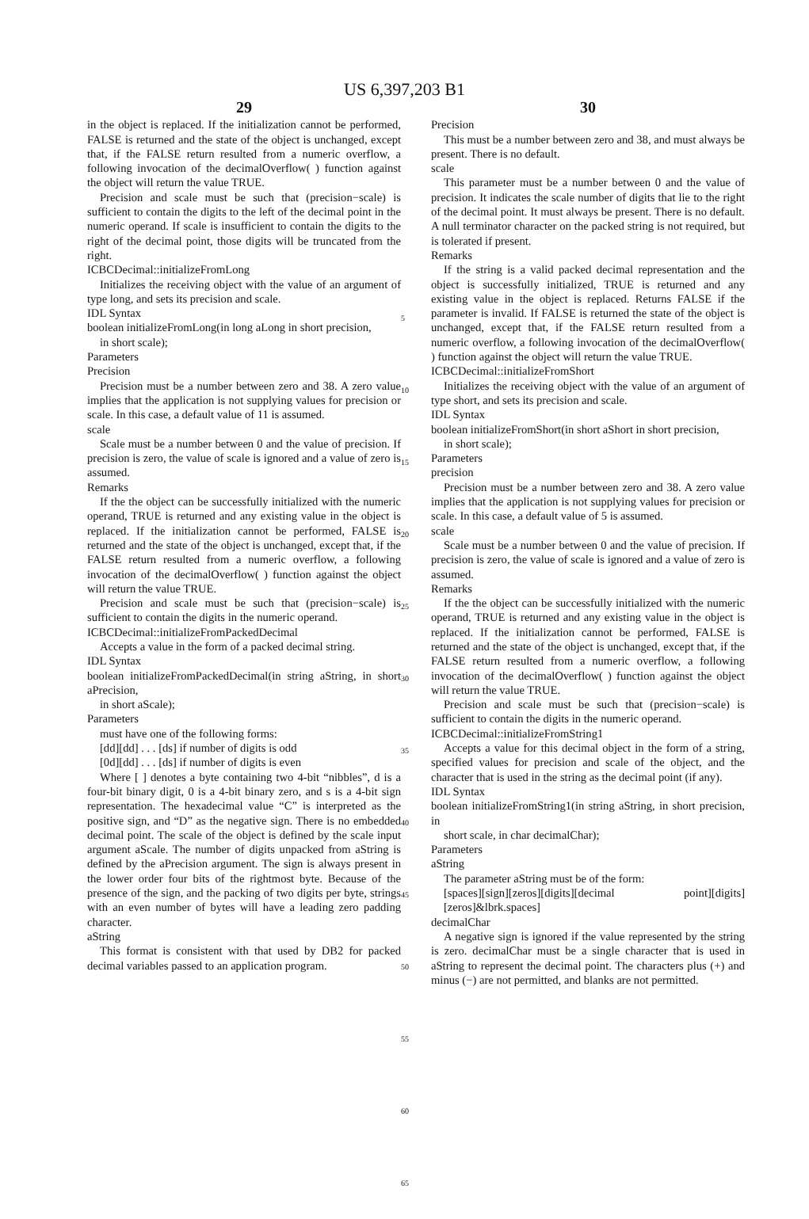US 6,397,203 B1
29
in the object is replaced. If the initialization cannot be performed, FALSE is returned and the state of the object is unchanged, except that, if the FALSE return resulted from a numeric overflow, a following invocation of the decimalOverflow( ) function against the object will return the value TRUE.
Precision and scale must be such that (precision−scale) is sufficient to contain the digits to the left of the decimal point in the numeric operand. If scale is insufficient to contain the digits to the right of the decimal point, those digits will be truncated from the right.
ICBCDecimal::initializeFromLong
Initializes the receiving object with the value of an argument of type long, and sets its precision and scale.
IDL Syntax
boolean initializeFromLong(in long aLong in short precision,
in short scale);
Parameters
Precision
Precision must be a number between zero and 38. A zero value implies that the application is not supplying values for precision or scale. In this case, a default value of 11 is assumed.
scale
Scale must be a number between 0 and the value of precision. If precision is zero, the value of scale is ignored and a value of zero is assumed.
Remarks
If the the object can be successfully initialized with the numeric operand, TRUE is returned and any existing value in the object is replaced. If the initialization cannot be performed, FALSE is returned and the state of the object is unchanged, except that, if the FALSE return resulted from a numeric overflow, a following invocation of the decimalOverflow( ) function against the object will return the value TRUE.
Precision and scale must be such that (precision−scale) is sufficient to contain the digits in the numeric operand.
ICBCDecimal::initializeFromPackedDecimal
Accepts a value in the form of a packed decimal string.
IDL Syntax
boolean initializeFromPackedDecimal(in string aString, in short aPrecision,
in short aScale);
Parameters
must have one of the following forms:
[dd][dd] . . . [ds] if number of digits is odd
[0d][dd] . . . [ds] if number of digits is even
Where [ ] denotes a byte containing two 4-bit “nibbles”, d is a four-bit binary digit, 0 is a 4-bit binary zero, and s is a 4-bit sign representation. The hexadecimal value “C” is interpreted as the positive sign, and “D” as the negative sign. There is no embedded decimal point. The scale of the object is defined by the scale input argument aScale. The number of digits unpacked from aString is defined by the aPrecision argument. The sign is always present in the lower order four bits of the rightmost byte. Because of the presence of the sign, and the packing of two digits per byte, strings with an even number of bytes will have a leading zero padding character.
aString
This format is consistent with that used by DB2 for packed decimal variables passed to an application program.
5
10
15
20
25
30
35
40
45
50
55
60
65
30
Precision
This must be a number between zero and 38, and must always be present. There is no default.
scale
This parameter must be a number between 0 and the value of precision. It indicates the scale number of digits that lie to the right of the decimal point. It must always be present. There is no default. A null terminator character on the packed string is not required, but is tolerated if present.
Remarks
If the string is a valid packed decimal representation and the object is successfully initialized, TRUE is returned and any existing value in the object is replaced. Returns FALSE if the parameter is invalid. If FALSE is returned the state of the object is unchanged, except that, if the FALSE return resulted from a numeric overflow, a following invocation of the decimalOverflow( ) function against the object will return the value TRUE.
ICBCDecimal::initializeFromShort
Initializes the receiving object with the value of an argument of type short, and sets its precision and scale.
IDL Syntax
boolean initializeFromShort(in short aShort in short precision,
in short scale);
Parameters
precision
Precision must be a number between zero and 38. A zero value implies that the application is not supplying values for precision or scale. In this case, a default value of 5 is assumed.
scale
Scale must be a number between 0 and the value of precision. If precision is zero, the value of scale is ignored and a value of zero is assumed.
Remarks
If the the object can be successfully initialized with the numeric operand, TRUE is returned and any existing value in the object is replaced. If the initialization cannot be performed, FALSE is returned and the state of the object is unchanged, except that, if the FALSE return resulted from a numeric overflow, a following invocation of the decimalOverflow( ) function against the object will return the value TRUE.
Precision and scale must be such that (precision−scale) is sufficient to contain the digits in the numeric operand.
ICBCDecimal::initializeFromString1
Accepts a value for this decimal object in the form of a string, specified values for precision and scale of the object, and the character that is used in the string as the decimal point (if any).
IDL Syntax
boolean initializeFromString1(in string aString, in short precision, in
short scale, in char decimalChar);
Parameters
aString
The parameter aString must be of the form:
[spaces][sign][zeros][digits][decimal point][digits] [zeros]&lbrk.spaces]
decimalChar
A negative sign is ignored if the value represented by the string is zero. decimalChar must be a single character that is used in aString to represent the decimal point. The characters plus (+) and minus (−) are not permitted, and blanks are not permitted.